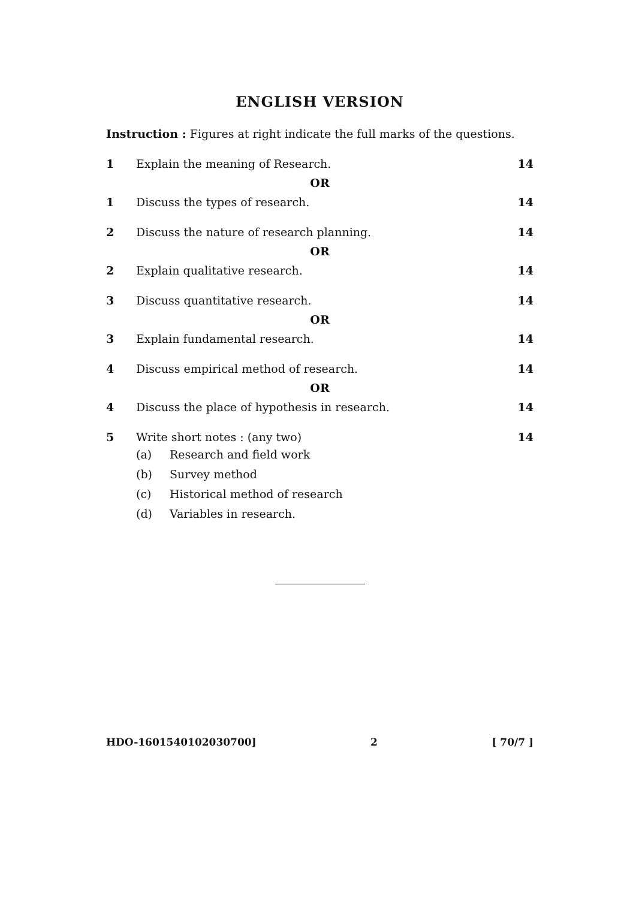ENGLISH VERSION
Instruction : Figures at right indicate the full marks of the questions.
1 Explain the meaning of Research.
14
OR
1 Discuss the types of research. 14
2 Discuss the nature of research planning.
14
OR
2 Explain qualitative research. 14
3 Discuss quantitative research. 14
OR
3 Explain fundamental research. 14
4 Discuss empirical method of research.
14
OR
4 Discuss the place of hypothesis in research.
14
5 Write short notes : (any two) 14
(a) Research and field work
(b) Survey method
(c) Historical method of research
(d) Variables in research.
HDO-1601540102030700] 2 [ 70/7 ]